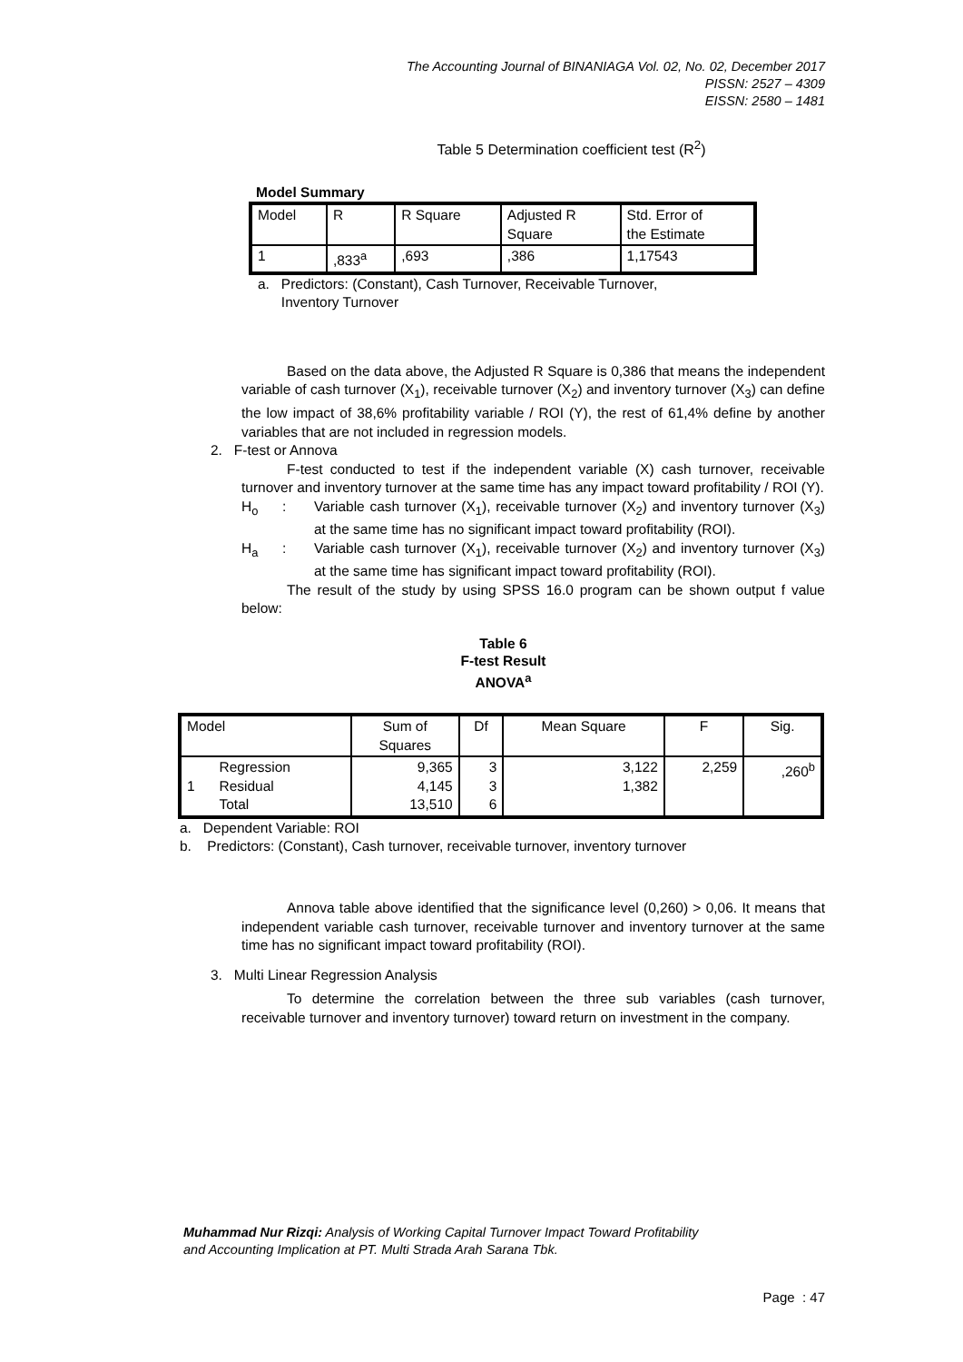The Accounting Journal of BINANIAGA Vol. 02, No. 02, December 2017
PISSN: 2527 – 4309
EISSN: 2580 – 1481
Table 5 Determination coefficient test (R<sup>2</sup>)
Model Summary
| Model | R | R Square | Adjusted R Square | Std. Error of the Estimate |
| 1 | ,833<sup>a</sup> | ,693 | ,386 | 1,17543 |
a. Predictors: (Constant), Cash Turnover, Receivable Turnover,
Inventory Turnover
Based on the data above, the Adjusted R Square is 0,386 that means the independent variable of cash turnover (X<sub>1</sub>), receivable turnover (X<sub>2</sub>) and inventory turnover (X<sub>3</sub>) can define the low impact of 38,6% profitability variable / ROI (Y), the rest of 61,4% define by another variables that are not included in regression models.
2. F-test or Annova
F-test conducted to test if the independent variable (X) cash turnover, receivable turnover and inventory turnover at the same time has any impact toward profitability / ROI (Y).
H<sub>o</sub> : Variable cash turnover (X<sub>1</sub>), receivable turnover (X<sub>2</sub>) and inventory turnover (X<sub>3</sub>) at the same time has no significant impact toward profitability (ROI).
H<sub>a</sub> : Variable cash turnover (X<sub>1</sub>), receivable turnover (X<sub>2</sub>) and inventory turnover (X<sub>3</sub>) at the same time has significant impact toward profitability (ROI).
The result of the study by using SPSS 16.0 program can be shown output f value below:
Table 6
F-test Result
ANOVA<sup>a</sup>
| Model | | Sum of Squares | Df | Mean Square | F | Sig. |
| 1 | Regression Residual Total | 9,365 4,145 13,510 | 3 3 6 | 3,122 1,382 | 2,259 | ,260<sup>b</sup> |
a. Dependent Variable: ROI
b. Predictors: (Constant), Cash turnover, receivable turnover, inventory turnover
Annova table above identified that the significance level (0,260) > 0,06. It means that independent variable cash turnover, receivable turnover and inventory turnover at the same time has no significant impact toward profitability (ROI).
3. Multi Linear Regression Analysis
To determine the correlation between the three sub variables (cash turnover, receivable turnover and inventory turnover) toward return on investment in the company.
Muhammad Nur Rizqi: Analysis of Working Capital Turnover Impact Toward Profitability
and Accounting Implication at PT. Multi Strada Arah Sarana Tbk.
Page : 47